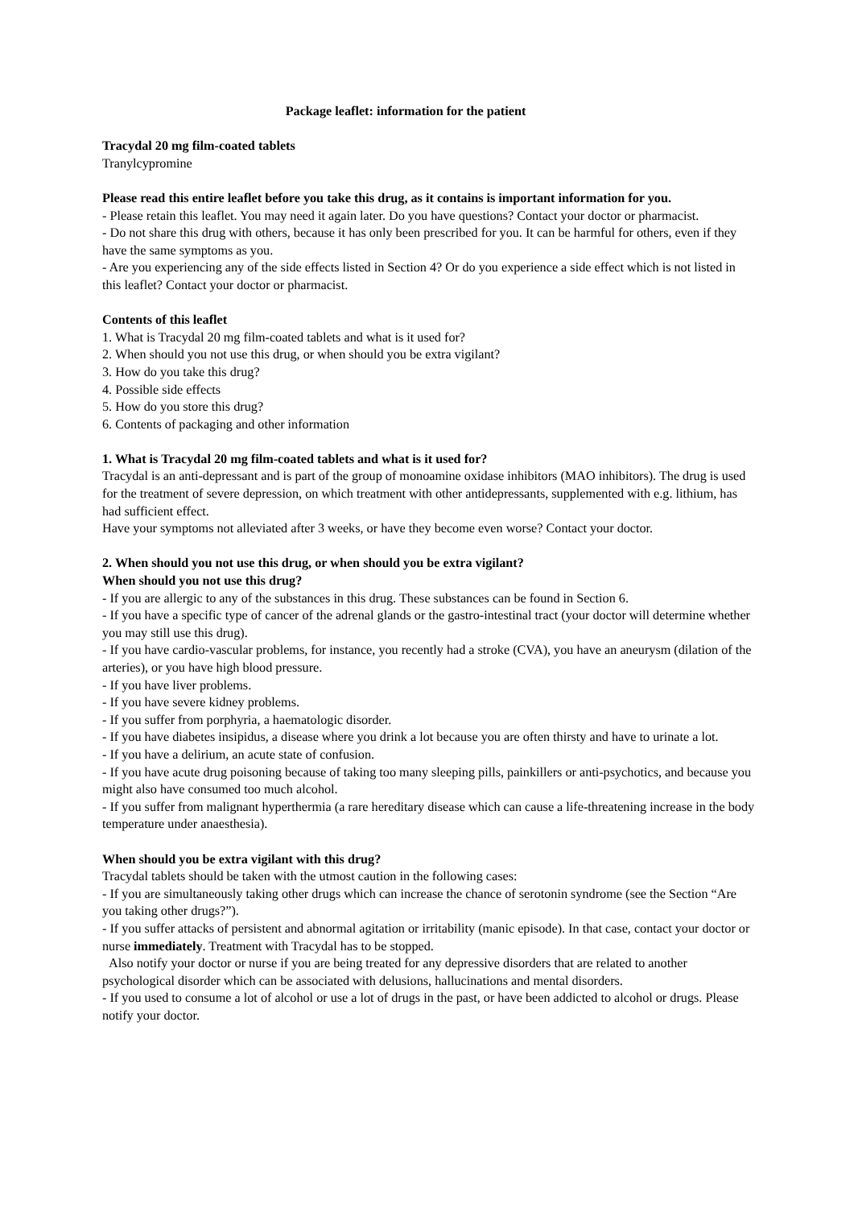Package leaflet: information for the patient
Tracydal 20 mg film-coated tablets
Tranylcypromine
Please read this entire leaflet before you take this drug, as it contains is important information for you.
- Please retain this leaflet. You may need it again later. Do you have questions? Contact your doctor or pharmacist.
- Do not share this drug with others, because it has only been prescribed for you. It can be harmful for others, even if they have the same symptoms as you.
- Are you experiencing any of the side effects listed in Section 4? Or do you experience a side effect which is not listed in this leaflet? Contact your doctor or pharmacist.
Contents of this leaflet
1. What is Tracydal 20 mg film-coated tablets and what is it used for?
2. When should you not use this drug, or when should you be extra vigilant?
3. How do you take this drug?
4. Possible side effects
5. How do you store this drug?
6. Contents of packaging and other information
1. What is Tracydal 20 mg film-coated tablets and what is it used for?
Tracydal is an anti-depressant and is part of the group of monoamine oxidase inhibitors (MAO inhibitors). The drug is used for the treatment of severe depression, on which treatment with other antidepressants, supplemented with e.g. lithium, has had sufficient effect.
Have your symptoms not alleviated after 3 weeks, or have they become even worse? Contact your doctor.
2. When should you not use this drug, or when should you be extra vigilant?
When should you not use this drug?
- If you are allergic to any of the substances in this drug. These substances can be found in Section 6.
- If you have a specific type of cancer of the adrenal glands or the gastro-intestinal tract (your doctor will determine whether you may still use this drug).
- If you have cardio-vascular problems, for instance, you recently had a stroke (CVA), you have an aneurysm (dilation of the arteries), or you have high blood pressure.
- If you have liver problems.
- If you have severe kidney problems.
- If you suffer from porphyria, a haematologic disorder.
- If you have diabetes insipidus, a disease where you drink a lot because you are often thirsty and have to urinate a lot.
- If you have a delirium, an acute state of confusion.
- If you have acute drug poisoning because of taking too many sleeping pills, painkillers or anti-psychotics, and because you might also have consumed too much alcohol.
- If you suffer from malignant hyperthermia (a rare hereditary disease which can cause a life-threatening increase in the body temperature under anaesthesia).
When should you be extra vigilant with this drug?
Tracydal tablets should be taken with the utmost caution in the following cases:
- If you are simultaneously taking other drugs which can increase the chance of serotonin syndrome (see the Section “Are you taking other drugs?”).
- If you suffer attacks of persistent and abnormal agitation or irritability (manic episode). In that case, contact your doctor or nurse immediately. Treatment with Tracydal has to be stopped.
Also notify your doctor or nurse if you are being treated for any depressive disorders that are related to another psychological disorder which can be associated with delusions, hallucinations and mental disorders.
- If you used to consume a lot of alcohol or use a lot of drugs in the past, or have been addicted to alcohol or drugs. Please notify your doctor.